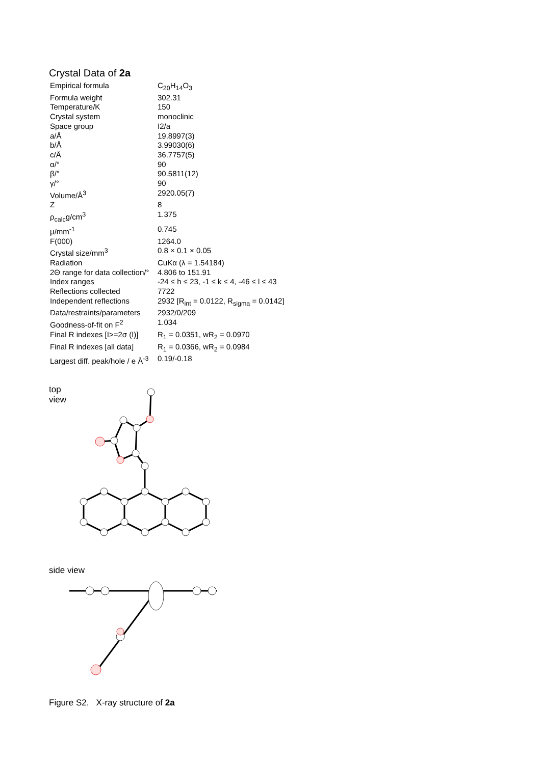Crystal Data of 2a
| Empirical formula | C<sub>20</sub>H<sub>14</sub>O<sub>3</sub> |
| Formula weight | 302.31 |
| Temperature/K | 150 |
| Crystal system | monoclinic |
| Space group | I2/a |
| a/Å | 19.8997(3) |
| b/Å | 3.99030(6) |
| c/Å | 36.7757(5) |
| α/° | 90 |
| β/° | 90.5811(12) |
| γ/° | 90 |
| Volume/Å<sup>3</sup> | 2920.05(7) |
| Z | 8 |
| ρ<sub>calc</sub>g/cm<sup>3</sup> | 1.375 |
| μ/mm<sup>-1</sup> | 0.745 |
| F(000) | 1264.0 |
| Crystal size/mm<sup>3</sup> | 0.8 × 0.1 × 0.05 |
| Radiation | CuKα (λ = 1.54184) |
| 2Θ range for data collection/° | 4.806 to 151.91 |
| Index ranges | -24 ≤ h ≤ 23, -1 ≤ k ≤ 4, -46 ≤ l ≤ 43 |
| Reflections collected | 7722 |
| Independent reflections | 2932 [R<sub>int</sub> = 0.0122, R<sub>sigma</sub> = 0.0142] |
| Data/restraints/parameters | 2932/0/209 |
| Goodness-of-fit on F<sup>2</sup> | 1.034 |
| Final R indexes [I>=2σ (I)] | R<sub>1</sub> = 0.0351, wR<sub>2</sub> = 0.0970 |
| Final R indexes [all data] | R<sub>1</sub> = 0.0366, wR<sub>2</sub> = 0.0984 |
| Largest diff. peak/hole / e Å<sup>-3</sup> | 0.19/-0.18 |
top view
side view
Figure S2. X-ray structure of 2a